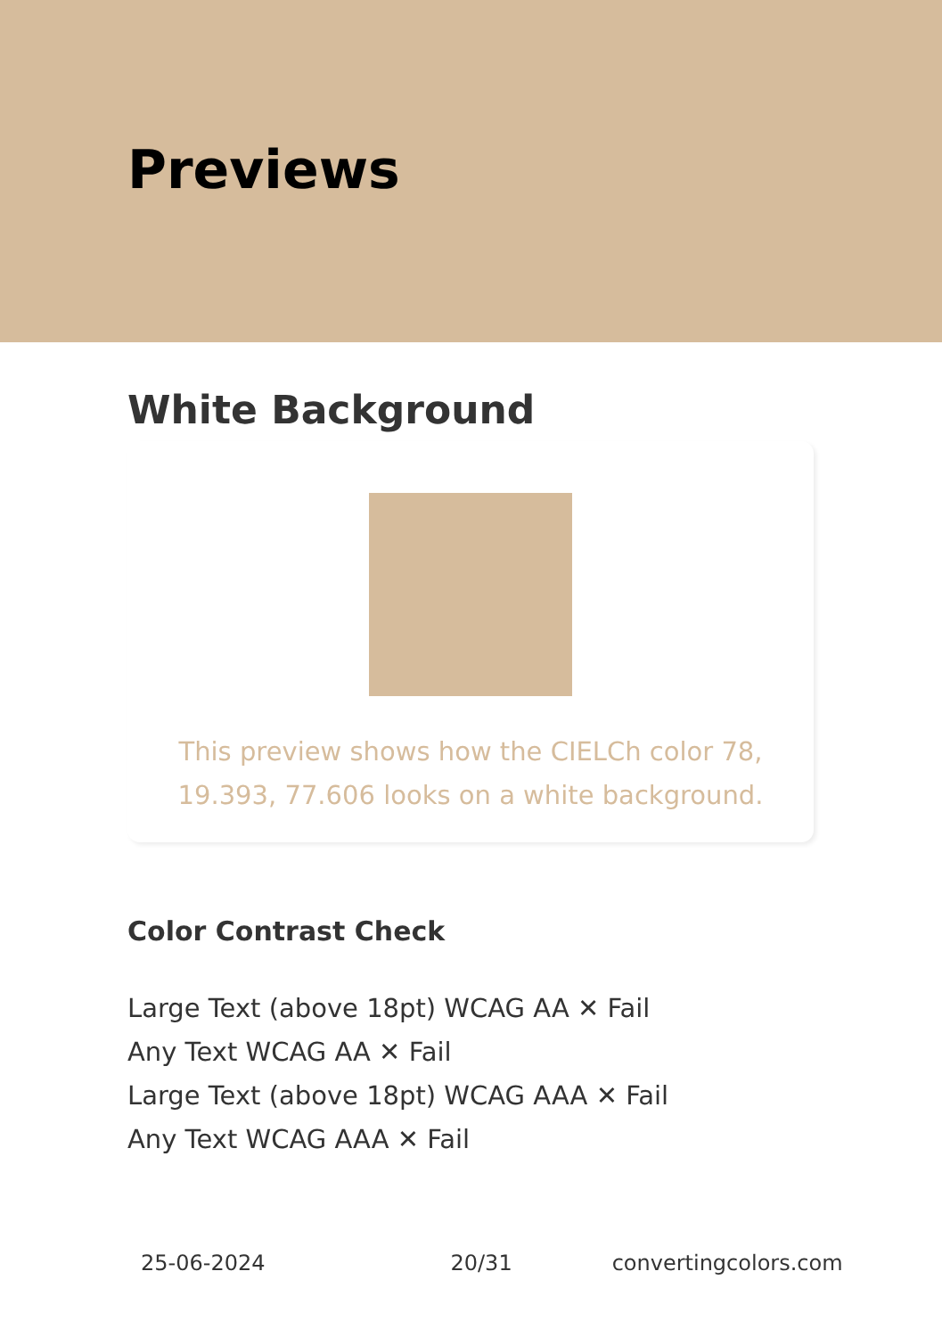Previews
White Background
This preview shows how the CIELCh color 78, 19.393, 77.606 looks on a white background.
Color Contrast Check
Large Text (above 18pt) WCAG AA ✕ Fail
Any Text WCAG AA ✕ Fail
Large Text (above 18pt) WCAG AAA ✕ Fail
Any Text WCAG AAA ✕ Fail
25-06-2024 20/31 convertingcolors.com